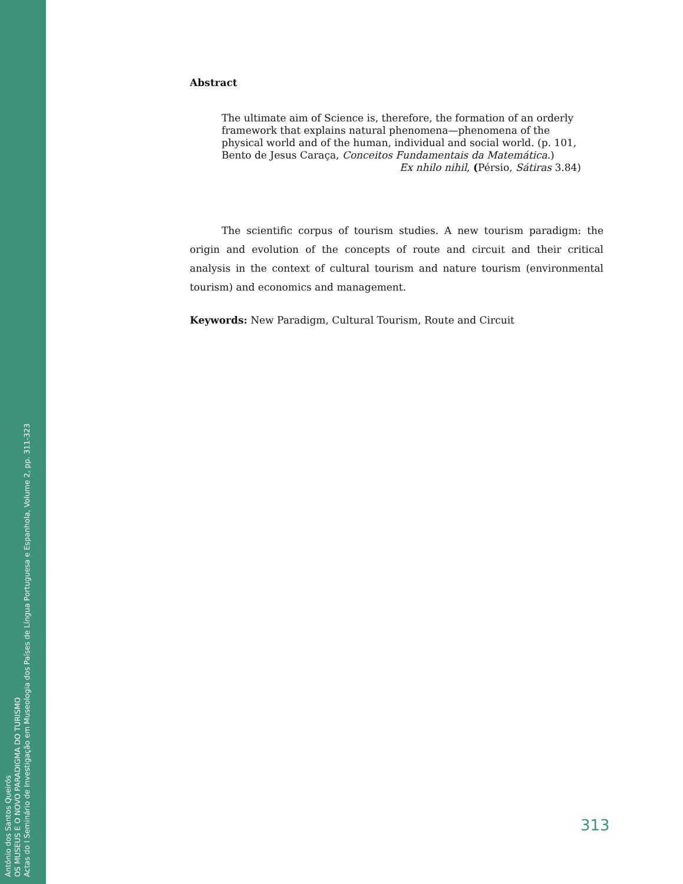António dos Santos Queirós
OS MUSEUS E O NOVO PARADIGMA DO TURISMO
Actas do I Seminário de Investigação em Museologia dos Países de Língua Portuguesa e Espanhola, Volume 2, pp. 311-323
Abstract
The ultimate aim of Science is, therefore, the formation of an orderly framework that explains natural phenomena—phenomena of the physical world and of the human, individual and social world. (p. 101, Bento de Jesus Caraça, Conceitos Fundamentais da Matemática.)
Ex nhilo nihil, (Pérsio, Sátiras 3.84)
The scientific corpus of tourism studies. A new tourism paradigm: the origin and evolution of the concepts of route and circuit and their critical analysis in the context of cultural tourism and nature tourism (environmental tourism) and economics and management.
Keywords: New Paradigm, Cultural Tourism, Route and Circuit
313